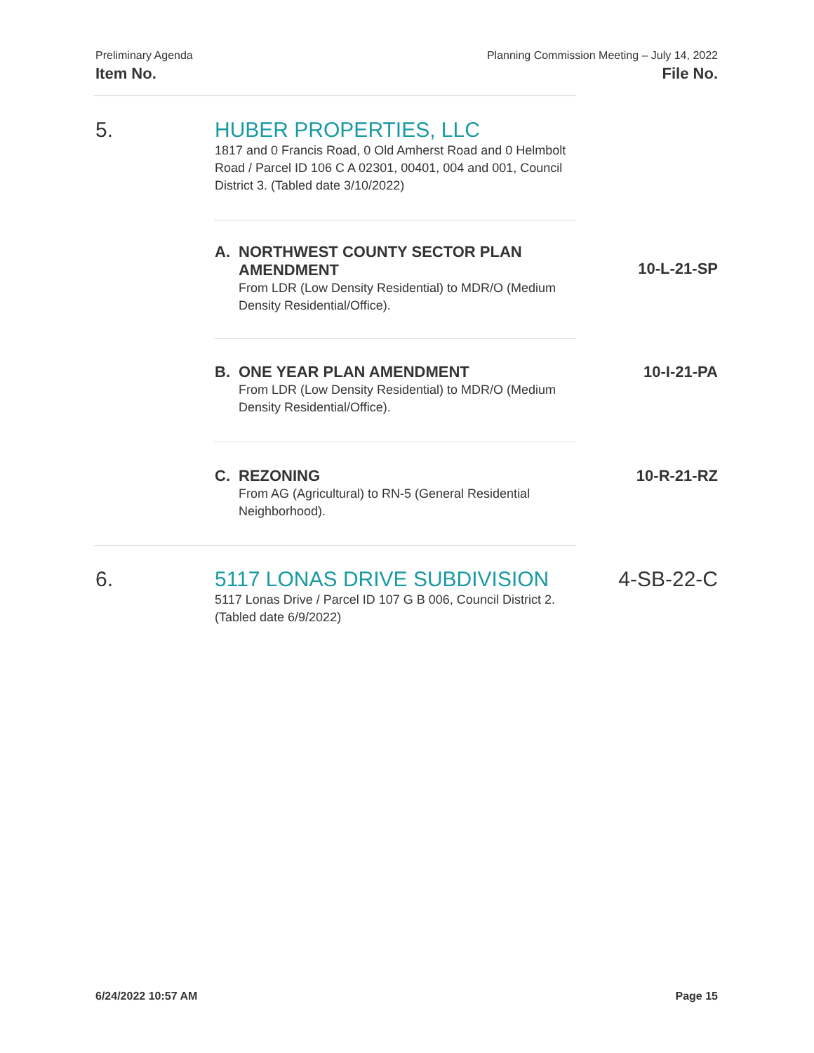Preliminary Agenda
Item No.
Planning Commission Meeting – July 14, 2022
File No.
5. HUBER PROPERTIES, LLC
1817 and 0 Francis Road, 0 Old Amherst Road and 0 Helmbolt Road / Parcel ID 106 C A 02301, 00401, 004 and 001, Council District 3. (Tabled date 3/10/2022)
A. NORTHWEST COUNTY SECTOR PLAN
AMENDMENT
From LDR (Low Density Residential) to MDR/O (Medium Density Residential/Office).
10-L-21-SP
B. ONE YEAR PLAN AMENDMENT
From LDR (Low Density Residential) to MDR/O (Medium Density Residential/Office).
10-I-21-PA
C. REZONING
From AG (Agricultural) to RN-5 (General Residential Neighborhood).
10-R-21-RZ
6. 5117 LONAS DRIVE SUBDIVISION
5117 Lonas Drive / Parcel ID 107 G B 006, Council District 2. (Tabled date 6/9/2022)
4-SB-22-C
6/24/2022 10:57 AM Page 15